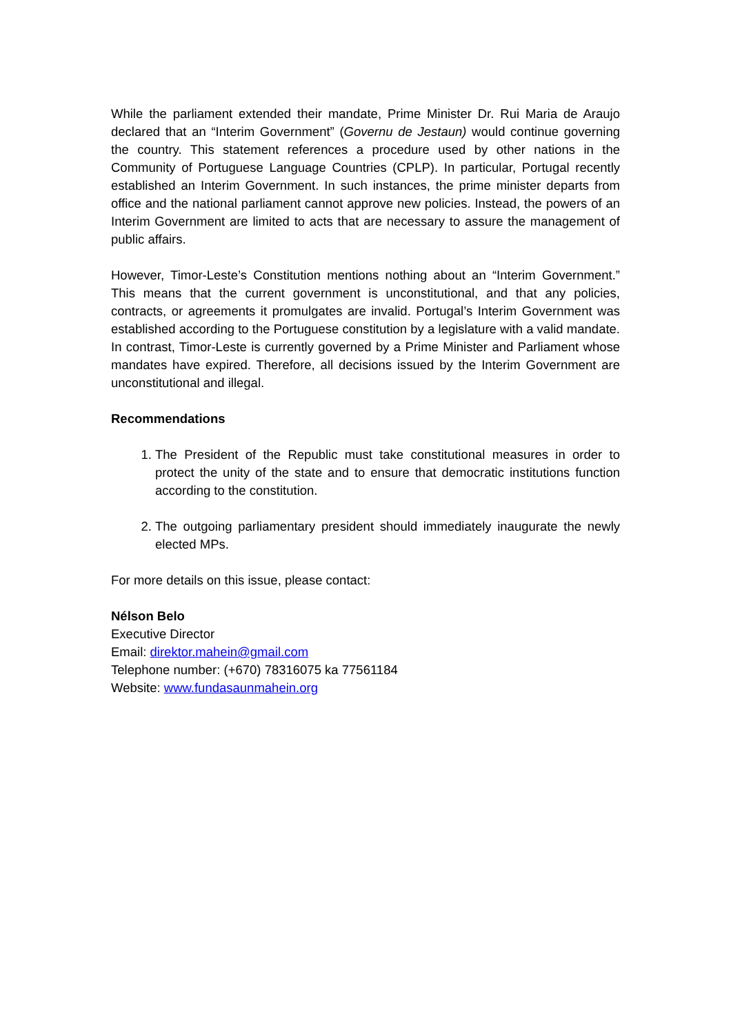While the parliament extended their mandate, Prime Minister Dr. Rui Maria de Araujo declared that an “Interim Government” (Governu de Jestaun) would continue governing the country. This statement references a procedure used by other nations in the Community of Portuguese Language Countries (CPLP). In particular, Portugal recently established an Interim Government. In such instances, the prime minister departs from office and the national parliament cannot approve new policies. Instead, the powers of an Interim Government are limited to acts that are necessary to assure the management of public affairs.
However, Timor-Leste’s Constitution mentions nothing about an “Interim Government.” This means that the current government is unconstitutional, and that any policies, contracts, or agreements it promulgates are invalid. Portugal’s Interim Government was established according to the Portuguese constitution by a legislature with a valid mandate. In contrast, Timor-Leste is currently governed by a Prime Minister and Parliament whose mandates have expired. Therefore, all decisions issued by the Interim Government are unconstitutional and illegal.
Recommendations
1. The President of the Republic must take constitutional measures in order to protect the unity of the state and to ensure that democratic institutions function according to the constitution.
2. The outgoing parliamentary president should immediately inaugurate the newly elected MPs.
For more details on this issue, please contact:
Nélson Belo
Executive Director
Email: direktor.mahein@gmail.com
Telephone number: (+670) 78316075 ka 77561184
Website: www.fundasaunmahein.org